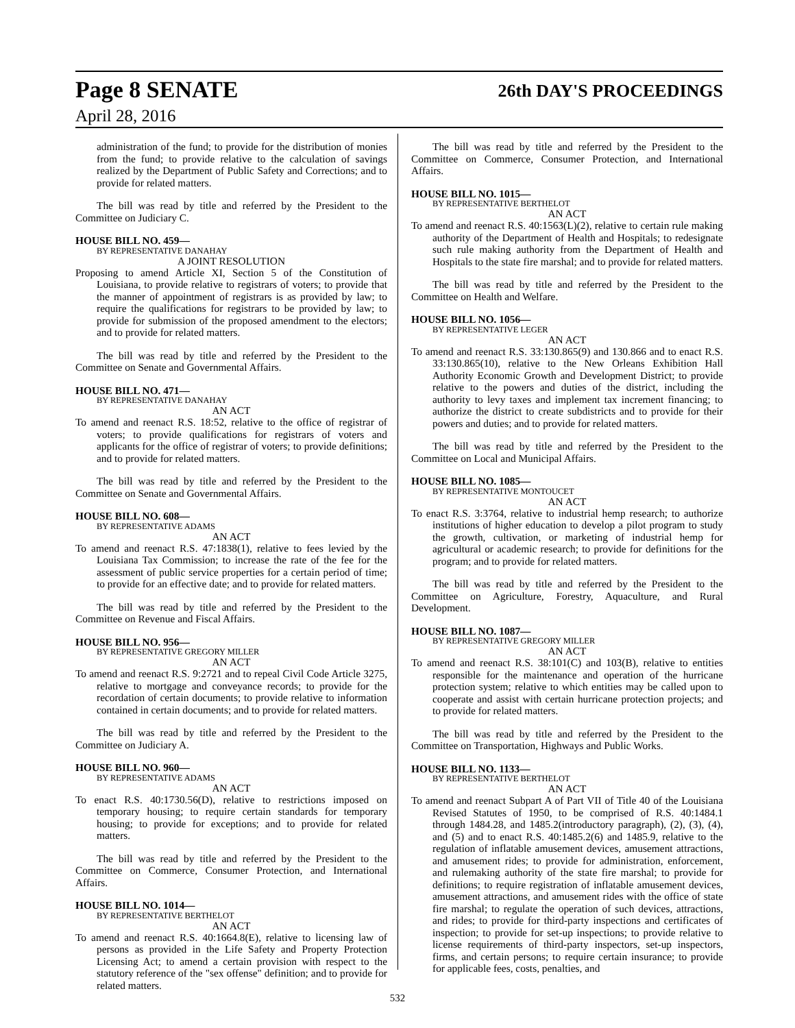Page 8 SENATE 26th DAY'S PROCEEDINGS
April 28, 2016
administration of the fund; to provide for the distribution of monies from the fund; to provide relative to the calculation of savings realized by the Department of Public Safety and Corrections; and to provide for related matters.
The bill was read by title and referred by the President to the Committee on Judiciary C.
HOUSE BILL NO. 459—
BY REPRESENTATIVE DANAHAY
A JOINT RESOLUTION
Proposing to amend Article XI, Section 5 of the Constitution of Louisiana, to provide relative to registrars of voters; to provide that the manner of appointment of registrars is as provided by law; to require the qualifications for registrars to be provided by law; to provide for submission of the proposed amendment to the electors; and to provide for related matters.
The bill was read by title and referred by the President to the Committee on Senate and Governmental Affairs.
HOUSE BILL NO. 471—
BY REPRESENTATIVE DANAHAY
AN ACT
To amend and reenact R.S. 18:52, relative to the office of registrar of voters; to provide qualifications for registrars of voters and applicants for the office of registrar of voters; to provide definitions; and to provide for related matters.
The bill was read by title and referred by the President to the Committee on Senate and Governmental Affairs.
HOUSE BILL NO. 608—
BY REPRESENTATIVE ADAMS
AN ACT
To amend and reenact R.S. 47:1838(1), relative to fees levied by the Louisiana Tax Commission; to increase the rate of the fee for the assessment of public service properties for a certain period of time; to provide for an effective date; and to provide for related matters.
The bill was read by title and referred by the President to the Committee on Revenue and Fiscal Affairs.
HOUSE BILL NO. 956—
BY REPRESENTATIVE GREGORY MILLER
AN ACT
To amend and reenact R.S. 9:2721 and to repeal Civil Code Article 3275, relative to mortgage and conveyance records; to provide for the recordation of certain documents; to provide relative to information contained in certain documents; and to provide for related matters.
The bill was read by title and referred by the President to the Committee on Judiciary A.
HOUSE BILL NO. 960—
BY REPRESENTATIVE ADAMS
AN ACT
To enact R.S. 40:1730.56(D), relative to restrictions imposed on temporary housing; to require certain standards for temporary housing; to provide for exceptions; and to provide for related matters.
The bill was read by title and referred by the President to the Committee on Commerce, Consumer Protection, and International Affairs.
HOUSE BILL NO. 1014—
BY REPRESENTATIVE BERTHELOT
AN ACT
To amend and reenact R.S. 40:1664.8(E), relative to licensing law of persons as provided in the Life Safety and Property Protection Licensing Act; to amend a certain provision with respect to the statutory reference of the "sex offense" definition; and to provide for related matters.
The bill was read by title and referred by the President to the Committee on Commerce, Consumer Protection, and International Affairs.
HOUSE BILL NO. 1015—
BY REPRESENTATIVE BERTHELOT
AN ACT
To amend and reenact R.S. 40:1563(L)(2), relative to certain rule making authority of the Department of Health and Hospitals; to redesignate such rule making authority from the Department of Health and Hospitals to the state fire marshal; and to provide for related matters.
The bill was read by title and referred by the President to the Committee on Health and Welfare.
HOUSE BILL NO. 1056—
BY REPRESENTATIVE LEGER
AN ACT
To amend and reenact R.S. 33:130.865(9) and 130.866 and to enact R.S. 33:130.865(10), relative to the New Orleans Exhibition Hall Authority Economic Growth and Development District; to provide relative to the powers and duties of the district, including the authority to levy taxes and implement tax increment financing; to authorize the district to create subdistricts and to provide for their powers and duties; and to provide for related matters.
The bill was read by title and referred by the President to the Committee on Local and Municipal Affairs.
HOUSE BILL NO. 1085—
BY REPRESENTATIVE MONTOUCET
AN ACT
To enact R.S. 3:3764, relative to industrial hemp research; to authorize institutions of higher education to develop a pilot program to study the growth, cultivation, or marketing of industrial hemp for agricultural or academic research; to provide for definitions for the program; and to provide for related matters.
The bill was read by title and referred by the President to the Committee on Agriculture, Forestry, Aquaculture, and Rural Development.
HOUSE BILL NO. 1087—
BY REPRESENTATIVE GREGORY MILLER
AN ACT
To amend and reenact R.S. 38:101(C) and 103(B), relative to entities responsible for the maintenance and operation of the hurricane protection system; relative to which entities may be called upon to cooperate and assist with certain hurricane protection projects; and to provide for related matters.
The bill was read by title and referred by the President to the Committee on Transportation, Highways and Public Works.
HOUSE BILL NO. 1133—
BY REPRESENTATIVE BERTHELOT
AN ACT
To amend and reenact Subpart A of Part VII of Title 40 of the Louisiana Revised Statutes of 1950, to be comprised of R.S. 40:1484.1 through 1484.28, and 1485.2(introductory paragraph), (2), (3), (4), and (5) and to enact R.S. 40:1485.2(6) and 1485.9, relative to the regulation of inflatable amusement devices, amusement attractions, and amusement rides; to provide for administration, enforcement, and rulemaking authority of the state fire marshal; to provide for definitions; to require registration of inflatable amusement devices, amusement attractions, and amusement rides with the office of state fire marshal; to regulate the operation of such devices, attractions, and rides; to provide for third-party inspections and certificates of inspection; to provide for set-up inspections; to provide relative to license requirements of third-party inspectors, set-up inspectors, firms, and certain persons; to require certain insurance; to provide for applicable fees, costs, penalties, and
532